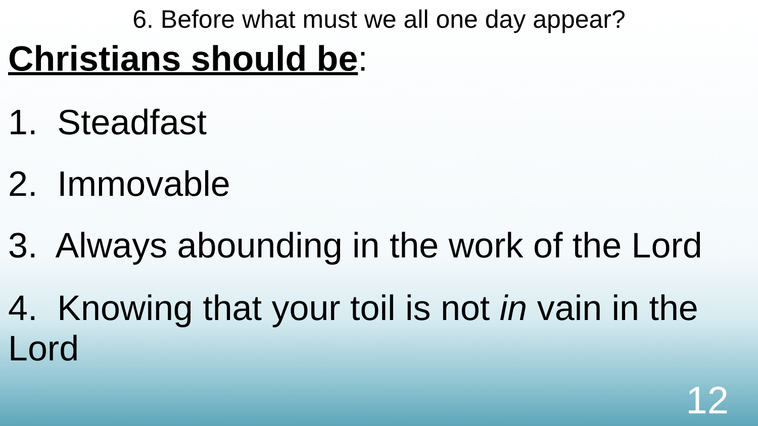6. Before what must we all one day appear?
Christians should be:
1. Steadfast
2. Immovable
3. Always abounding in the work of the Lord
4. Knowing that your toil is not in vain in the Lord
12